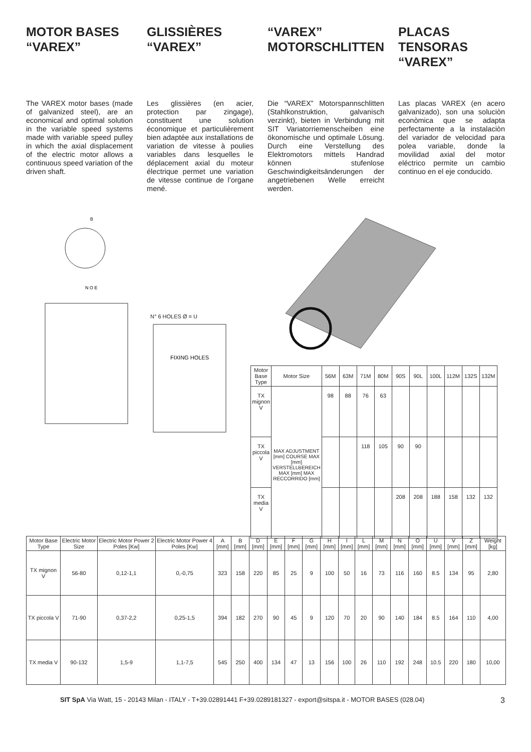MOTOR BASES
“VAREX”
The VAREX motor bases (made of galvanized steel), are an economical and optimal solution in the variable speed systems made with variable speed pulley in which the axial displacement of the electric motor allows a continuous speed variation of the driven shaft.
GLISSIÈRES
“VAREX”
Les glissières (en acier, protection par zingage), constituent une solution économique et particulièrement bien adaptée aux installations de variation de vitesse à poulies variables dans lesquelles le déplacement axial du moteur électrique permet une variation de vitesse continue de l’organe mené.
“VAREX”
MOTORSCHLITTEN
Die “VAREX” Motorspannschlitten (Stahlkonstruktion, galvanisch verzinkt), bieten in Verbindung mit SIT Variatorriemenscheiben eine ökonomische und optimale Lösung. Durch eine Verstellung des Elektromotors mittels Handrad können stufenlose Geschwindigkeitsänderungen der angetriebenen Welle erreicht werden.
PLACAS TENSORAS
“VAREX”
Las placas VAREX (en acero galvanizado), son una soluciòn econòmica que se adapta perfectamente a la instalaciòn del variador de velocidad para polea variable, donde la movilidad axial del motor eléctrico permite un cambio continuo en el eje conducido.
B
N O E
N° 6 HOLES Ø = U
FIXING HOLES
| Motor Base Type | Motor Size | 56M | 63M | 71M | 80M | 90S | 90L | 100L | 112M | 132S | 132M |
| --- | --- | --- | --- | --- | --- | --- | --- | --- | --- | --- | --- |
| TX mignon V | MAX ADJUSTMENT [mm] COURSE MAX [mm] VERSTELLBEREICH MAX [mm] MAX RECCORRIDO [mm] | 98 | 88 | 76 | 63 | | | | | | |
| TX piccola V | | | | 118 | 105 | 90 | 90 | | | | |
| TX media V | | | | | | 208 | 208 | 188 | 158 | 132 | 132 |
| Motor Base Type | Electric Motor Size | Electric Motor Power 2 Poles [Kw] | Electric Motor Power 4 Poles [Kw] | A [mm] | B [mm] | D [mm] | E [mm] | F [mm] | G [mm] | H [mm] | I [mm] | L [mm] | M [mm] | N [mm] | O [mm] | U [mm] | V [mm] | Z [mm] | Weight [kg] |
| --- | --- | --- | --- | --- | --- | --- | --- | --- | --- | --- | --- | --- | --- | --- | --- | --- | --- | --- | --- |
| TX mignon V | 56-80 | 0,12-1,1 | 0,-0,75 | 323 | 158 | 220 | 85 | 25 | 9 | 100 | 50 | 16 | 73 | 116 | 160 | 8.5 | 134 | 95 | 2,80 |
| TX piccola V | 71-90 | 0,37-2,2 | 0,25-1,5 | 394 | 182 | 270 | 90 | 45 | 9 | 120 | 70 | 20 | 90 | 140 | 184 | 8.5 | 164 | 110 | 4,00 |
| TX media V | 90-132 | 1,5-9 | 1,1-7,5 | 545 | 250 | 400 | 134 | 47 | 13 | 156 | 100 | 26 | 110 | 192 | 248 | 10.5 | 220 | 180 | 10,00 |
SIT SpA Via Watt, 15 - 20143 Milan - ITALY - T+39.02891441 F+39.0289181327 - export@sitspa.it - MOTOR BASES (028.04) 3